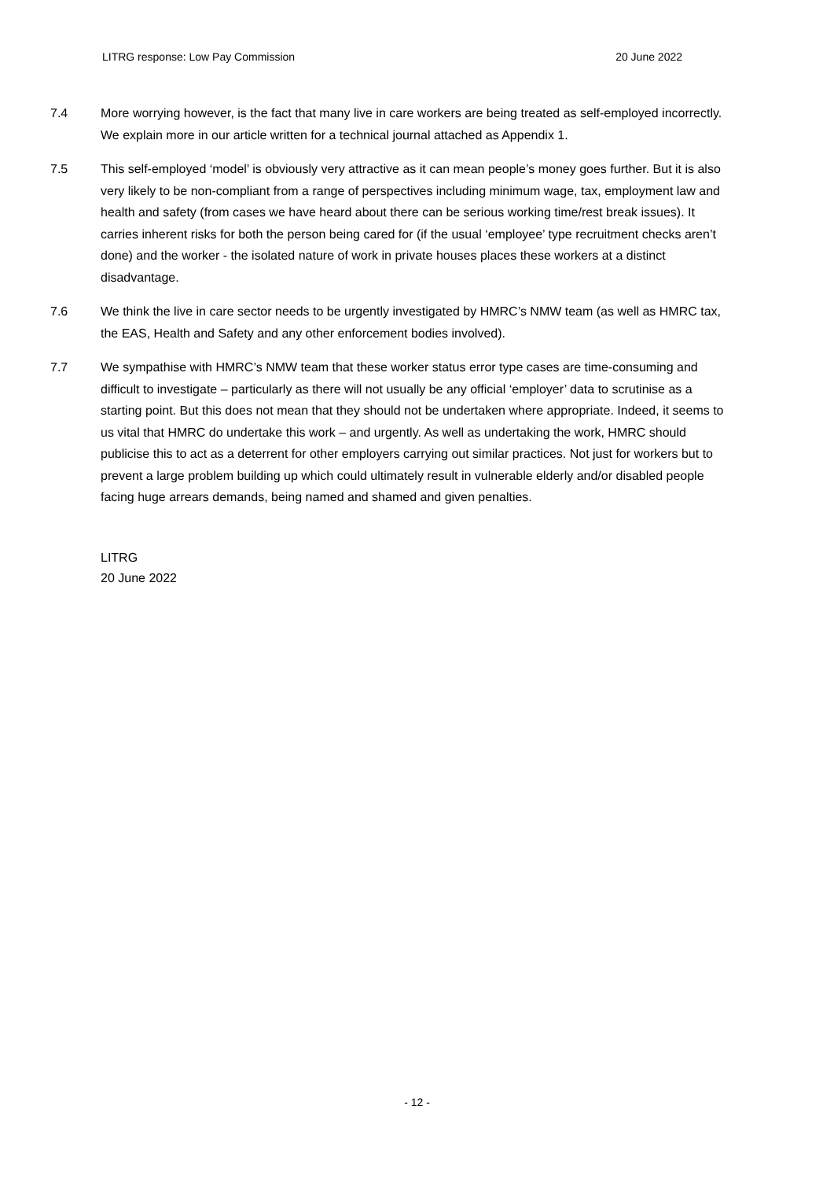LITRG response: Low Pay Commission 20 June 2022
7.4 More worrying however, is the fact that many live in care workers are being treated as self-employed incorrectly. We explain more in our article written for a technical journal attached as Appendix 1.
7.5 This self-employed ‘model’ is obviously very attractive as it can mean people’s money goes further. But it is also very likely to be non-compliant from a range of perspectives including minimum wage, tax, employment law and health and safety (from cases we have heard about there can be serious working time/rest break issues). It carries inherent risks for both the person being cared for (if the usual ‘employee’ type recruitment checks aren’t done) and the worker - the isolated nature of work in private houses places these workers at a distinct disadvantage.
7.6 We think the live in care sector needs to be urgently investigated by HMRC’s NMW team (as well as HMRC tax, the EAS, Health and Safety and any other enforcement bodies involved).
7.7 We sympathise with HMRC’s NMW team that these worker status error type cases are time-consuming and difficult to investigate – particularly as there will not usually be any official ‘employer’ data to scrutinise as a starting point. But this does not mean that they should not be undertaken where appropriate. Indeed, it seems to us vital that HMRC do undertake this work – and urgently. As well as undertaking the work, HMRC should publicise this to act as a deterrent for other employers carrying out similar practices. Not just for workers but to prevent a large problem building up which could ultimately result in vulnerable elderly and/or disabled people facing huge arrears demands, being named and shamed and given penalties.
LITRG
20 June 2022
- 12 -